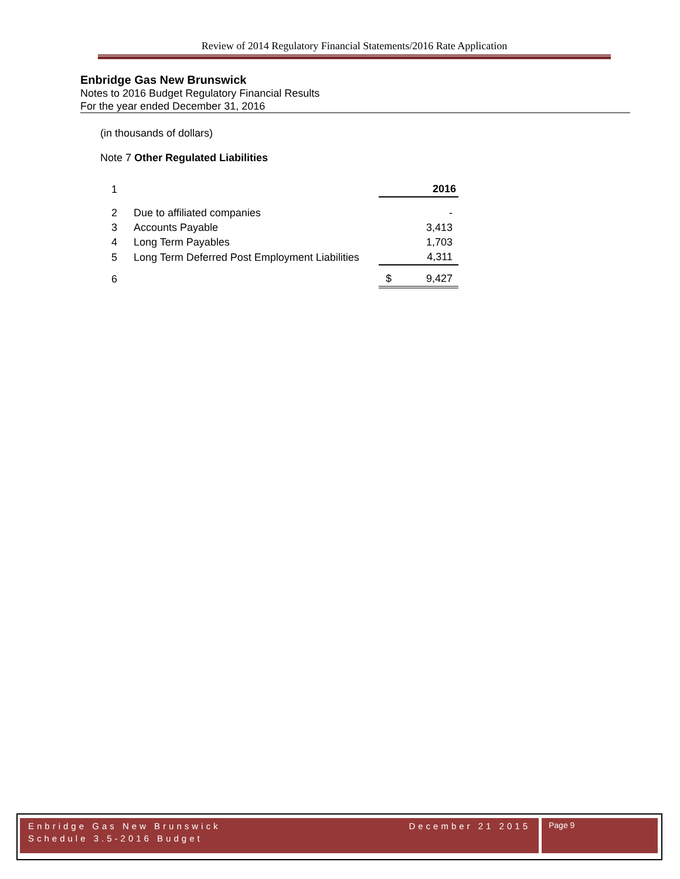Review of 2014 Regulatory Financial Statements/2016 Rate Application
Enbridge Gas New Brunswick
Notes to 2016 Budget Regulatory Financial Results
For the year ended December 31, 2016
(in thousands of dollars)
Note 7 Other Regulated Liabilities
| 1 | | | 2016 |
| 2 | Due to affiliated companies | | - |
| 3 | Accounts Payable | | 3,413 |
| 4 | Long Term Payables | | 1,703 |
| 5 | Long Term Deferred Post Employment Liabilities | | 4,311 |
| 6 | | $ | 9,427 |
Enbridge Gas New Brunswick December 21 2015
Schedule 3.5-2016 Budget
Page 9